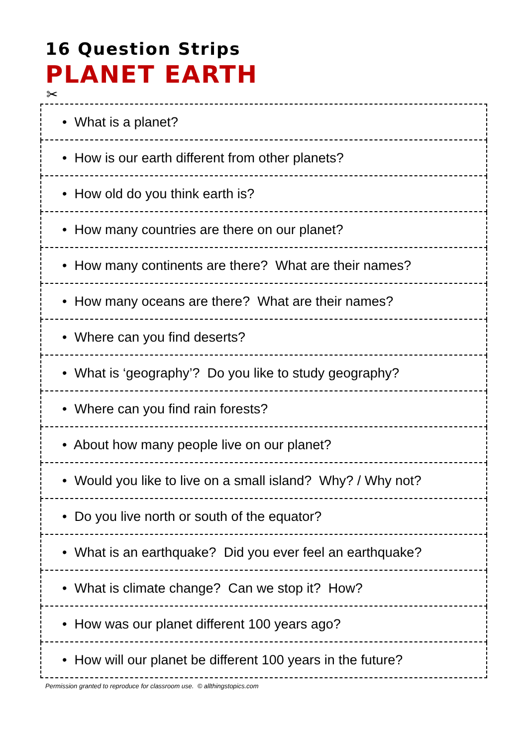16 Question Strips
PLANET EARTH
✂
| • What is a planet? |
| • How is our earth different from other planets? |
| • How old do you think earth is? |
| • How many countries are there on our planet? |
| • How many continents are there? What are their names? |
| • How many oceans are there? What are their names? |
| • Where can you find deserts? |
| • What is ‘geography’? Do you like to study geography? |
| • Where can you find rain forests? |
| • About how many people live on our planet? |
| • Would you like to live on a small island? Why? / Why not? |
| • Do you live north or south of the equator? |
| • What is an earthquake? Did you ever feel an earthquake? |
| • What is climate change? Can we stop it? How? |
| • How was our planet different 100 years ago? |
| • How will our planet be different 100 years in the future? |
Permission granted to reproduce for classroom use. © allthingstopics.com